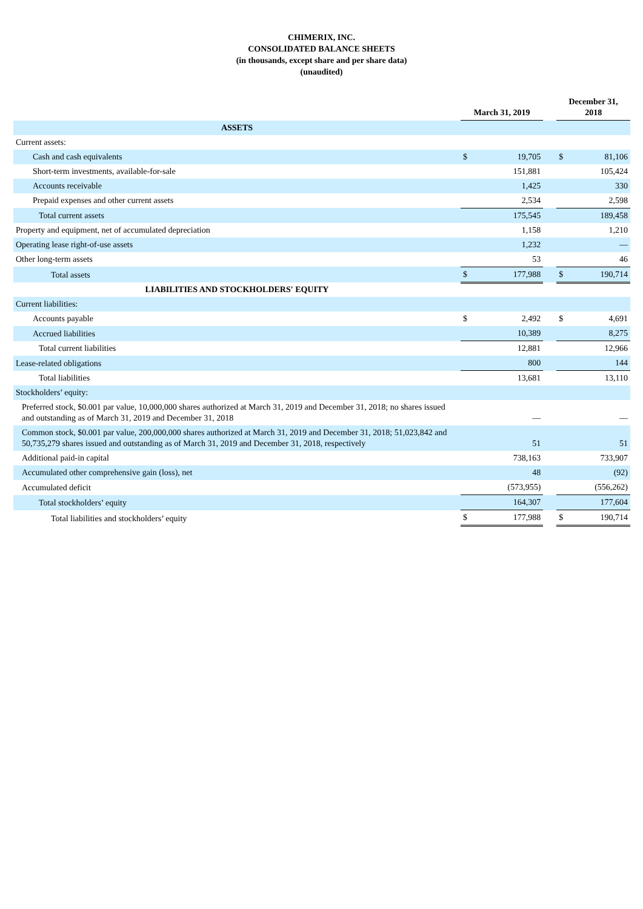CHIMERIX, INC.
CONSOLIDATED BALANCE SHEETS
(in thousands, except share and per share data)
(unaudited)
| | March 31, 2019 | | | December 31, 2018 | |
| --- | --- | --- | --- | --- | --- |
| ASSETS | | | | | |
| Current assets: | | | | | |
| Cash and cash equivalents | $ | 19,705 | | $ | 81,106 |
| Short-term investments, available-for-sale | | 151,881 | | | 105,424 |
| Accounts receivable | | 1,425 | | | 330 |
| Prepaid expenses and other current assets | | 2,534 | | | 2,598 |
| Total current assets | | 175,545 | | | 189,458 |
| Property and equipment, net of accumulated depreciation | | 1,158 | | | 1,210 |
| Operating lease right-of-use assets | | 1,232 | | | — |
| Other long-term assets | | 53 | | | 46 |
| Total assets | $ | 177,988 | | $ | 190,714 |
| LIABILITIES AND STOCKHOLDERS' EQUITY | | | | | |
| Current liabilities: | | | | | |
| Accounts payable | $ | 2,492 | | $ | 4,691 |
| Accrued liabilities | | 10,389 | | | 8,275 |
| Total current liabilities | | 12,881 | | | 12,966 |
| Lease-related obligations | | 800 | | | 144 |
| Total liabilities | | 13,681 | | | 13,110 |
| Stockholders’ equity: | | | | | |
| Preferred stock, $0.001 par value, 10,000,000 shares authorized at March 31, 2019 and December 31, 2018; no shares issued and outstanding as of March 31, 2019 and December 31, 2018 | | — | | | — |
| Common stock, $0.001 par value, 200,000,000 shares authorized at March 31, 2019 and December 31, 2018; 51,023,842 and 50,735,279 shares issued and outstanding as of March 31, 2019 and December 31, 2018, respectively | | 51 | | | 51 |
| Additional paid-in capital | | 738,163 | | | 733,907 |
| Accumulated other comprehensive gain (loss), net | | 48 | | | (92) |
| Accumulated deficit | | (573,955) | | | (556,262) |
| Total stockholders’ equity | | 164,307 | | | 177,604 |
| Total liabilities and stockholders’ equity | $ | 177,988 | | $ | 190,714 |